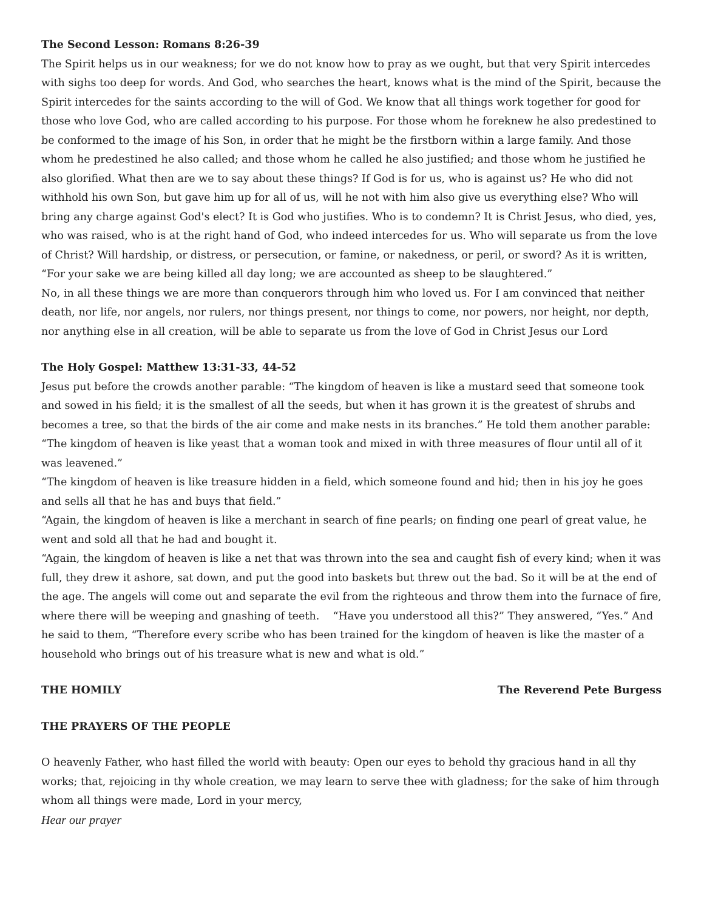The Second Lesson: Romans 8:26-39
The Spirit helps us in our weakness; for we do not know how to pray as we ought, but that very Spirit intercedes with sighs too deep for words. And God, who searches the heart, knows what is the mind of the Spirit, because the Spirit intercedes for the saints according to the will of God. We know that all things work together for good for those who love God, who are called according to his purpose. For those whom he foreknew he also predestined to be conformed to the image of his Son, in order that he might be the firstborn within a large family. And those whom he predestined he also called; and those whom he called he also justified; and those whom he justified he also glorified. What then are we to say about these things? If God is for us, who is against us? He who did not withhold his own Son, but gave him up for all of us, will he not with him also give us everything else? Who will bring any charge against God's elect? It is God who justifies. Who is to condemn? It is Christ Jesus, who died, yes, who was raised, who is at the right hand of God, who indeed intercedes for us. Who will separate us from the love of Christ? Will hardship, or distress, or persecution, or famine, or nakedness, or peril, or sword? As it is written, “For your sake we are being killed all day long; we are accounted as sheep to be slaughtered.”
No, in all these things we are more than conquerors through him who loved us. For I am convinced that neither death, nor life, nor angels, nor rulers, nor things present, nor things to come, nor powers, nor height, nor depth, nor anything else in all creation, will be able to separate us from the love of God in Christ Jesus our Lord
The Holy Gospel: Matthew 13:31-33, 44-52
Jesus put before the crowds another parable: “The kingdom of heaven is like a mustard seed that someone took and sowed in his field; it is the smallest of all the seeds, but when it has grown it is the greatest of shrubs and becomes a tree, so that the birds of the air come and make nests in its branches.” He told them another parable: “The kingdom of heaven is like yeast that a woman took and mixed in with three measures of flour until all of it was leavened.”
“The kingdom of heaven is like treasure hidden in a field, which someone found and hid; then in his joy he goes and sells all that he has and buys that field.”
“Again, the kingdom of heaven is like a merchant in search of fine pearls; on finding one pearl of great value, he went and sold all that he had and bought it.
“Again, the kingdom of heaven is like a net that was thrown into the sea and caught fish of every kind; when it was full, they drew it ashore, sat down, and put the good into baskets but threw out the bad. So it will be at the end of the age. The angels will come out and separate the evil from the righteous and throw them into the furnace of fire, where there will be weeping and gnashing of teeth. “Have you understood all this?” They answered, “Yes.” And he said to them, “Therefore every scribe who has been trained for the kingdom of heaven is like the master of a household who brings out of his treasure what is new and what is old.”
THE HOMILY The Reverend Pete Burgess
THE PRAYERS OF THE PEOPLE
O heavenly Father, who hast filled the world with beauty: Open our eyes to behold thy gracious hand in all thy works; that, rejoicing in thy whole creation, we may learn to serve thee with gladness; for the sake of him through whom all things were made, Lord in your mercy,
Hear our prayer